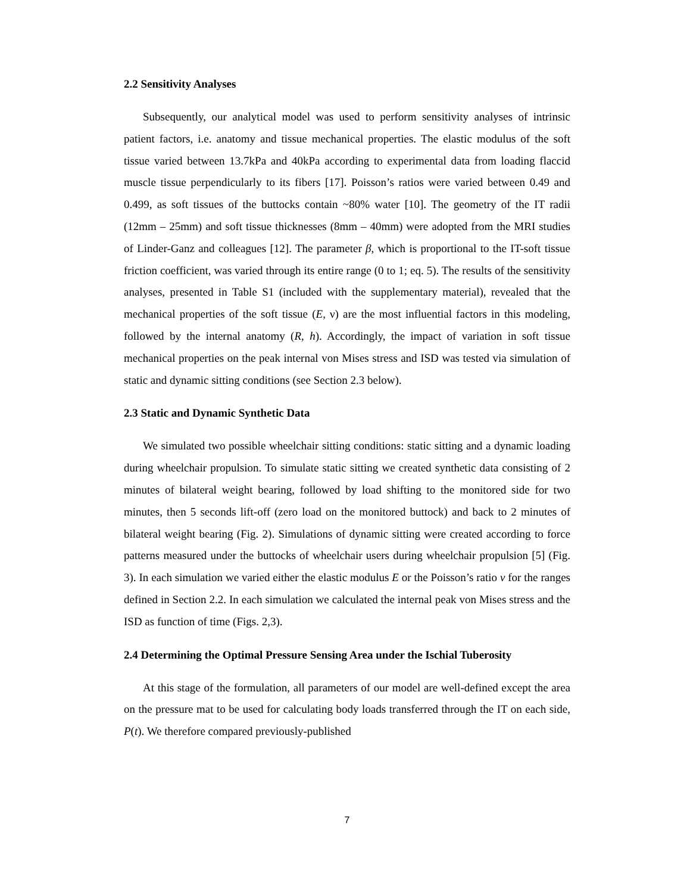2.2 Sensitivity Analyses
Subsequently, our analytical model was used to perform sensitivity analyses of intrinsic patient factors, i.e. anatomy and tissue mechanical properties. The elastic modulus of the soft tissue varied between 13.7kPa and 40kPa according to experimental data from loading flaccid muscle tissue perpendicularly to its fibers [17]. Poisson’s ratios were varied between 0.49 and 0.499, as soft tissues of the buttocks contain ~80% water [10]. The geometry of the IT radii (12mm – 25mm) and soft tissue thicknesses (8mm – 40mm) were adopted from the MRI studies of Linder-Ganz and colleagues [12]. The parameter β, which is proportional to the IT-soft tissue friction coefficient, was varied through its entire range (0 to 1; eq. 5). The results of the sensitivity analyses, presented in Table S1 (included with the supplementary material), revealed that the mechanical properties of the soft tissue (E, ν) are the most influential factors in this modeling, followed by the internal anatomy (R, h). Accordingly, the impact of variation in soft tissue mechanical properties on the peak internal von Mises stress and ISD was tested via simulation of static and dynamic sitting conditions (see Section 2.3 below).
2.3 Static and Dynamic Synthetic Data
We simulated two possible wheelchair sitting conditions: static sitting and a dynamic loading during wheelchair propulsion. To simulate static sitting we created synthetic data consisting of 2 minutes of bilateral weight bearing, followed by load shifting to the monitored side for two minutes, then 5 seconds lift-off (zero load on the monitored buttock) and back to 2 minutes of bilateral weight bearing (Fig. 2). Simulations of dynamic sitting were created according to force patterns measured under the buttocks of wheelchair users during wheelchair propulsion [5] (Fig. 3). In each simulation we varied either the elastic modulus E or the Poisson’s ratio v for the ranges defined in Section 2.2. In each simulation we calculated the internal peak von Mises stress and the ISD as function of time (Figs. 2,3).
2.4 Determining the Optimal Pressure Sensing Area under the Ischial Tuberosity
At this stage of the formulation, all parameters of our model are well-defined except the area on the pressure mat to be used for calculating body loads transferred through the IT on each side, P(t). We therefore compared previously-published
7